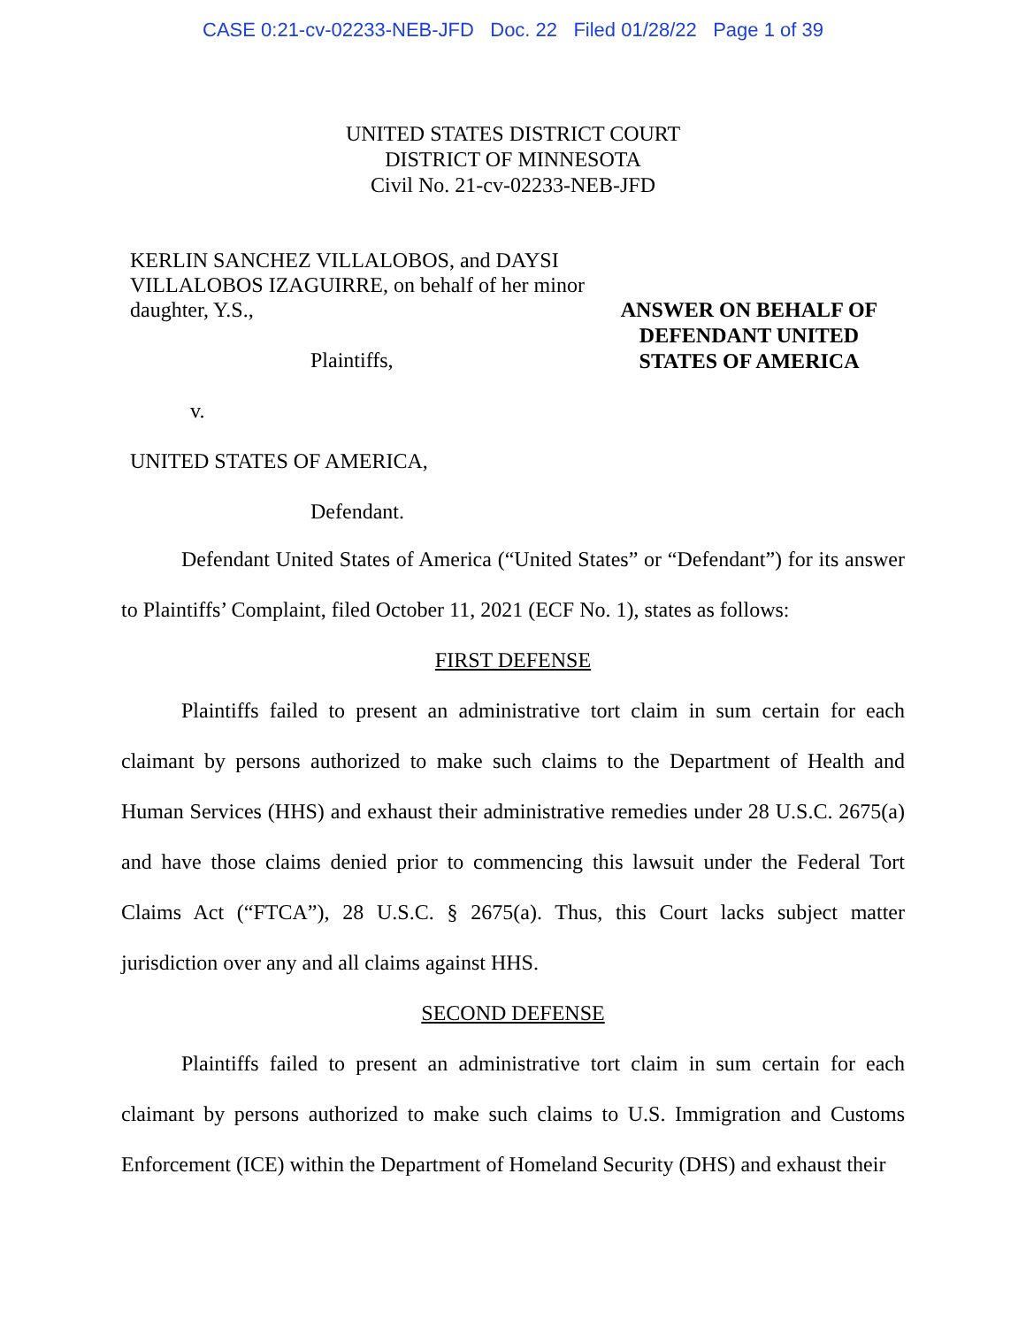CASE 0:21-cv-02233-NEB-JFD Doc. 22 Filed 01/28/22 Page 1 of 39
UNITED STATES DISTRICT COURT
DISTRICT OF MINNESOTA
Civil No. 21-cv-02233-NEB-JFD
KERLIN SANCHEZ VILLALOBOS, and DAYSI VILLALOBOS IZAGUIRRE, on behalf of her minor daughter, Y.S.,
Plaintiffs,
v.
UNITED STATES OF AMERICA,
Defendant.
ANSWER ON BEHALF OF DEFENDANT UNITED STATES OF AMERICA
Defendant United States of America (“United States” or “Defendant”) for its answer to Plaintiffs’ Complaint, filed October 11, 2021 (ECF No. 1), states as follows:
FIRST DEFENSE
Plaintiffs failed to present an administrative tort claim in sum certain for each claimant by persons authorized to make such claims to the Department of Health and Human Services (HHS) and exhaust their administrative remedies under 28 U.S.C. 2675(a) and have those claims denied prior to commencing this lawsuit under the Federal Tort Claims Act (“FTCA”), 28 U.S.C. § 2675(a). Thus, this Court lacks subject matter jurisdiction over any and all claims against HHS.
SECOND DEFENSE
Plaintiffs failed to present an administrative tort claim in sum certain for each claimant by persons authorized to make such claims to U.S. Immigration and Customs Enforcement (ICE) within the Department of Homeland Security (DHS) and exhaust their